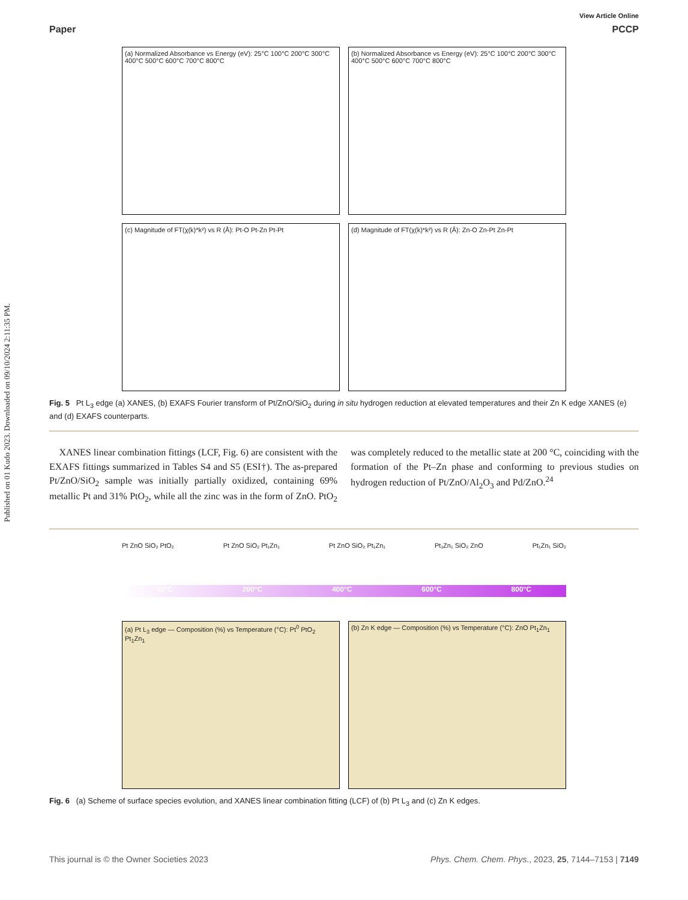Published on 01 Kudo 2023. Downloaded on 09/10/2024 2:11:35 PM.
View Article Online
Paper PCCP
(a) Normalized Absorbance vs Energy (eV): 25°C 100°C 200°C 300°C 400°C 500°C 600°C 700°C 800°C
(b) Normalized Absorbance vs Energy (eV): 25°C 100°C 200°C 300°C 400°C 500°C 600°C 700°C 800°C
(c) Magnitude of FT(χ(k)*k²) vs R (Å): Pt-O Pt-Zn Pt-Pt
(d) Magnitude of FT(χ(k)*k²) vs R (Å): Zn-O Zn-Pt Zn-Pt
Fig. 5 Pt L<sub>3</sub> edge (a) XANES, (b) EXAFS Fourier transform of Pt/ZnO/SiO<sub>2</sub> during in situ hydrogen reduction at elevated temperatures and their Zn K edge XANES (e) and (d) EXAFS counterparts.
XANES linear combination fittings (LCF, Fig. 6) are consistent with the EXAFS fittings summarized in Tables S4 and S5 (ESI†). The as-prepared Pt/ZnO/SiO<sub>2</sub> sample was initially partially oxidized, containing 69% metallic Pt and 31% PtO<sub>2</sub>, while all the zinc was in the form of ZnO. PtO<sub>2</sub> was completely reduced to the metallic state at 200 °C, coinciding with the formation of the Pt–Zn phase and conforming to previous studies on hydrogen reduction of Pt/ZnO/Al<sub>2</sub>O<sub>3</sub> and Pd/ZnO.<sup>24</sup>
Pt ZnO SiO₂ PtO₂ Pt ZnO SiO₂ Pt₁Zn₁ Pt ZnO SiO₂ Pt₁Zn₁ Pt₁Zn₁ SiO₂ ZnO Pt₁Zn₁ SiO₂
25°C 200°C 400°C 600°C 800°C
(a) Pt L<sub>3</sub> edge — Composition (%) vs Temperature (°C): Pt<sup>0</sup> PtO<sub>2</sub> Pt<sub>1</sub>Zn<sub>1</sub>
(b) Zn K edge — Composition (%) vs Temperature (°C): ZnO Pt<sub>1</sub>Zn<sub>1</sub>
Fig. 6 (a) Scheme of surface species evolution, and XANES linear combination fitting (LCF) of (b) Pt L<sub>3</sub> and (c) Zn K edges.
This journal is © the Owner Societies 2023 Phys. Chem. Chem. Phys., 2023, 25, 7144–7153 | 7149